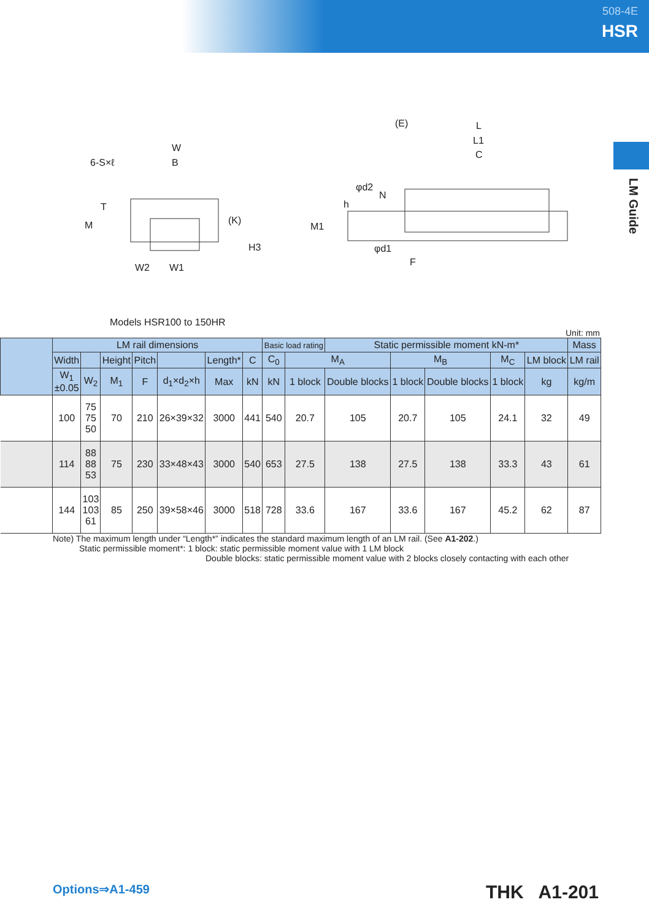508-4E
HSR
LM Guide
W
B
6-S×ℓ
T
M
(K)
H3
W2
W1
(E)
L
L1
C
φd2
N
h
M1
φd1
F
Models HSR100 to 150HR
Unit: mm
| | LM rail dimensions | | | | | | | Basic load rating | | Static permissible moment kN-m* | | | | | Mass | |
| --- | --- | --- | --- | --- | --- | --- | --- | --- | --- | --- | --- | --- | --- | --- | --- | --- |
| | Width | | Height | Pitch | | Length* | | C | C<sub>0</sub> | M<sub>A</sub> | | M<sub>B</sub> | | M<sub>C</sub> | LM block | LM rail |
| | W<sub>1</sub> ±0.05 | W<sub>2</sub> | M<sub>1</sub> | F | d<sub>1</sub>×d<sub>2</sub>×h | Max | | kN | kN | 1 block | Double blocks | 1 block | Double blocks | 1 block | kg | kg/m |
| | 100 | 75 75 50 | 70 | 210 | 26×39×32 | 3000 | 441 | 540 | 20.7 | 105 | 20.7 | 105 | 24.1 | 32 | 49 | |
| | 114 | 88 88 53 | 75 | 230 | 33×48×43 | 3000 | 540 | 653 | 27.5 | 138 | 27.5 | 138 | 33.3 | 43 | 61 | |
| | 144 | 103 103 61 | 85 | 250 | 39×58×46 | 3000 | 518 | 728 | 33.6 | 167 | 33.6 | 167 | 45.2 | 62 | 87 | |
Note) The maximum length under “Length*” indicates the standard maximum length of an LM rail. (See A1-202.)
Static permissible moment*: 1 block: static permissible moment value with 1 LM block
Double blocks: static permissible moment value with 2 blocks closely contacting with each other
Options⇒A1-459 THK A1-201